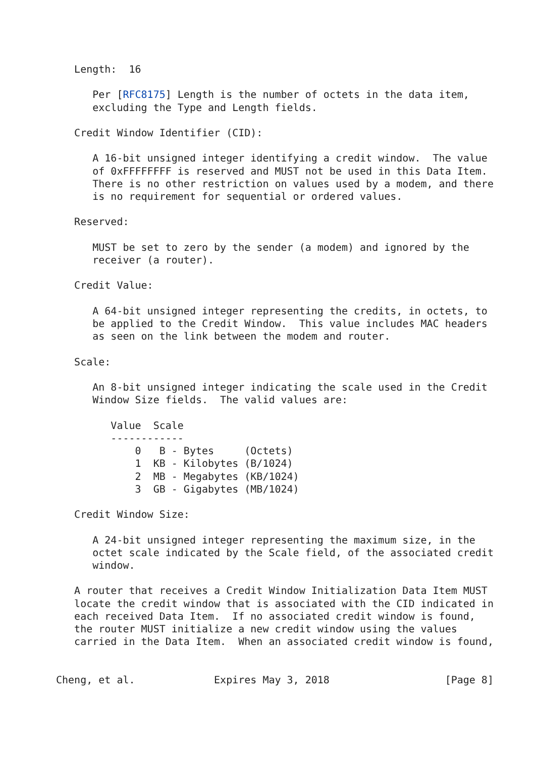Length:  16

      Per [RFC8175] Length is the number of octets in the data item,
      excluding the Type and Length fields.

   Credit Window Identifier (CID):

      A 16-bit unsigned integer identifying a credit window.  The value
      of 0xFFFFFFFF is reserved and MUST not be used in this Data Item.
      There is no other restriction on values used by a modem, and there
      is no requirement for sequential or ordered values.

   Reserved:

      MUST be set to zero by the sender (a modem) and ignored by the
      receiver (a router).

   Credit Value:

      A 64-bit unsigned integer representing the credits, in octets, to
      be applied to the Credit Window.  This value includes MAC headers
      as seen on the link between the modem and router.

   Scale:

      An 8-bit unsigned integer indicating the scale used in the Credit
      Window Size fields.  The valid values are:

         Value  Scale
         ------------
             0   B - Bytes     (Octets)
             1  KB - Kilobytes (B/1024)
             2  MB - Megabytes (KB/1024)
             3  GB - Gigabytes (MB/1024)

   Credit Window Size:

      A 24-bit unsigned integer representing the maximum size, in the
      octet scale indicated by the Scale field, of the associated credit
      window.

   A router that receives a Credit Window Initialization Data Item MUST
   locate the credit window that is associated with the CID indicated in
   each received Data Item.  If no associated credit window is found,
   the router MUST initialize a new credit window using the values
   carried in the Data Item.  When an associated credit window is found,


Cheng, et al.             Expires May 3, 2018                   [Page 8]